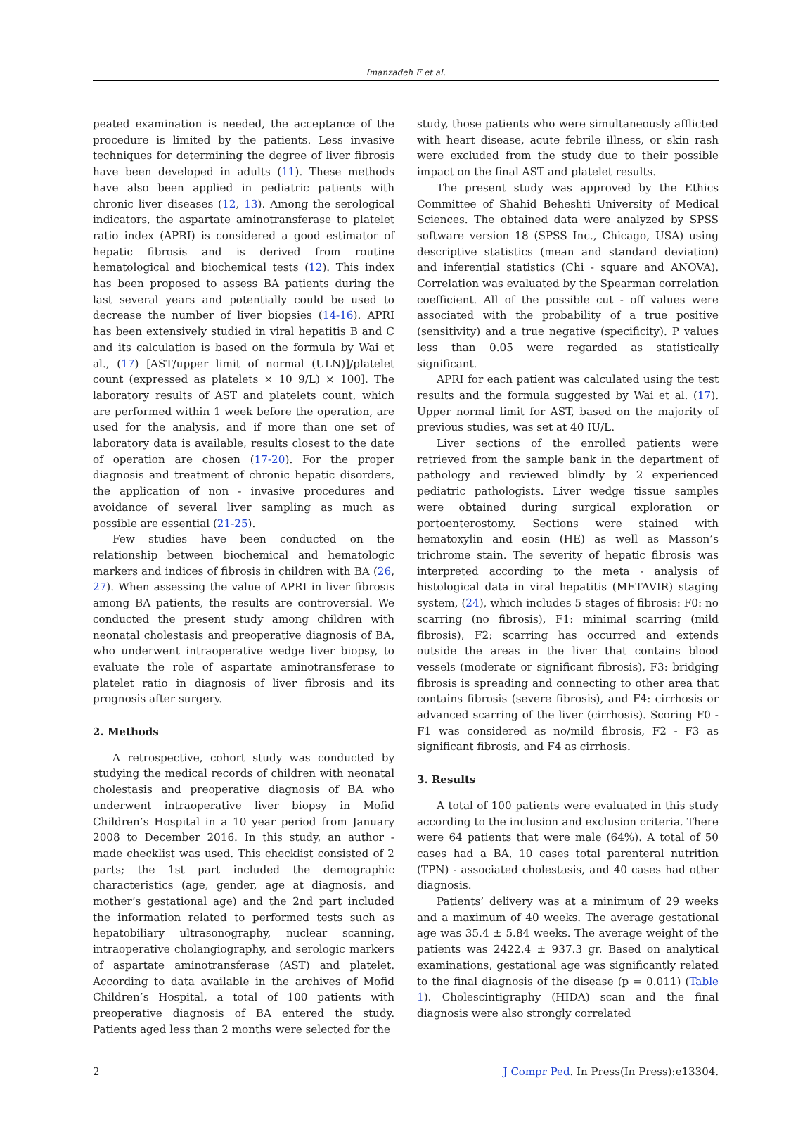Imanzadeh F et al.
peated examination is needed, the acceptance of the procedure is limited by the patients. Less invasive techniques for determining the degree of liver fibrosis have been developed in adults (11). These methods have also been applied in pediatric patients with chronic liver diseases (12, 13). Among the serological indicators, the aspartate aminotransferase to platelet ratio index (APRI) is considered a good estimator of hepatic fibrosis and is derived from routine hematological and biochemical tests (12). This index has been proposed to assess BA patients during the last several years and potentially could be used to decrease the number of liver biopsies (14-16). APRI has been extensively studied in viral hepatitis B and C and its calculation is based on the formula by Wai et al., (17) [AST/upper limit of normal (ULN)]/platelet count (expressed as platelets × 10 9/L) × 100]. The laboratory results of AST and platelets count, which are performed within 1 week before the operation, are used for the analysis, and if more than one set of laboratory data is available, results closest to the date of operation are chosen (17-20). For the proper diagnosis and treatment of chronic hepatic disorders, the application of non - invasive procedures and avoidance of several liver sampling as much as possible are essential (21-25).
Few studies have been conducted on the relationship between biochemical and hematologic markers and indices of fibrosis in children with BA (26, 27). When assessing the value of APRI in liver fibrosis among BA patients, the results are controversial. We conducted the present study among children with neonatal cholestasis and preoperative diagnosis of BA, who underwent intraoperative wedge liver biopsy, to evaluate the role of aspartate aminotransferase to platelet ratio in diagnosis of liver fibrosis and its prognosis after surgery.
2. Methods
A retrospective, cohort study was conducted by studying the medical records of children with neonatal cholestasis and preoperative diagnosis of BA who underwent intraoperative liver biopsy in Mofid Children’s Hospital in a 10 year period from January 2008 to December 2016. In this study, an author - made checklist was used. This checklist consisted of 2 parts; the 1st part included the demographic characteristics (age, gender, age at diagnosis, and mother’s gestational age) and the 2nd part included the information related to performed tests such as hepatobiliary ultrasonography, nuclear scanning, intraoperative cholangiography, and serologic markers of aspartate aminotransferase (AST) and platelet. According to data available in the archives of Mofid Children’s Hospital, a total of 100 patients with preoperative diagnosis of BA entered the study. Patients aged less than 2 months were selected for the
study, those patients who were simultaneously afflicted with heart disease, acute febrile illness, or skin rash were excluded from the study due to their possible impact on the final AST and platelet results.
The present study was approved by the Ethics Committee of Shahid Beheshti University of Medical Sciences. The obtained data were analyzed by SPSS software version 18 (SPSS Inc., Chicago, USA) using descriptive statistics (mean and standard deviation) and inferential statistics (Chi - square and ANOVA). Correlation was evaluated by the Spearman correlation coefficient. All of the possible cut - off values were associated with the probability of a true positive (sensitivity) and a true negative (specificity). P values less than 0.05 were regarded as statistically significant.
APRI for each patient was calculated using the test results and the formula suggested by Wai et al. (17). Upper normal limit for AST, based on the majority of previous studies, was set at 40 IU/L.
Liver sections of the enrolled patients were retrieved from the sample bank in the department of pathology and reviewed blindly by 2 experienced pediatric pathologists. Liver wedge tissue samples were obtained during surgical exploration or portoenterostomy. Sections were stained with hematoxylin and eosin (HE) as well as Masson’s trichrome stain. The severity of hepatic fibrosis was interpreted according to the meta - analysis of histological data in viral hepatitis (METAVIR) staging system, (24), which includes 5 stages of fibrosis: F0: no scarring (no fibrosis), F1: minimal scarring (mild fibrosis), F2: scarring has occurred and extends outside the areas in the liver that contains blood vessels (moderate or significant fibrosis), F3: bridging fibrosis is spreading and connecting to other area that contains fibrosis (severe fibrosis), and F4: cirrhosis or advanced scarring of the liver (cirrhosis). Scoring F0 - F1 was considered as no/mild fibrosis, F2 - F3 as significant fibrosis, and F4 as cirrhosis.
3. Results
A total of 100 patients were evaluated in this study according to the inclusion and exclusion criteria. There were 64 patients that were male (64%). A total of 50 cases had a BA, 10 cases total parenteral nutrition (TPN) - associated cholestasis, and 40 cases had other diagnosis.
Patients’ delivery was at a minimum of 29 weeks and a maximum of 40 weeks. The average gestational age was 35.4 ± 5.84 weeks. The average weight of the patients was 2422.4 ± 937.3 gr. Based on analytical examinations, gestational age was significantly related to the final diagnosis of the disease (p = 0.011) (Table 1). Cholescintigraphy (HIDA) scan and the final diagnosis were also strongly correlated
2 J Compr Ped. In Press(In Press):e13304.